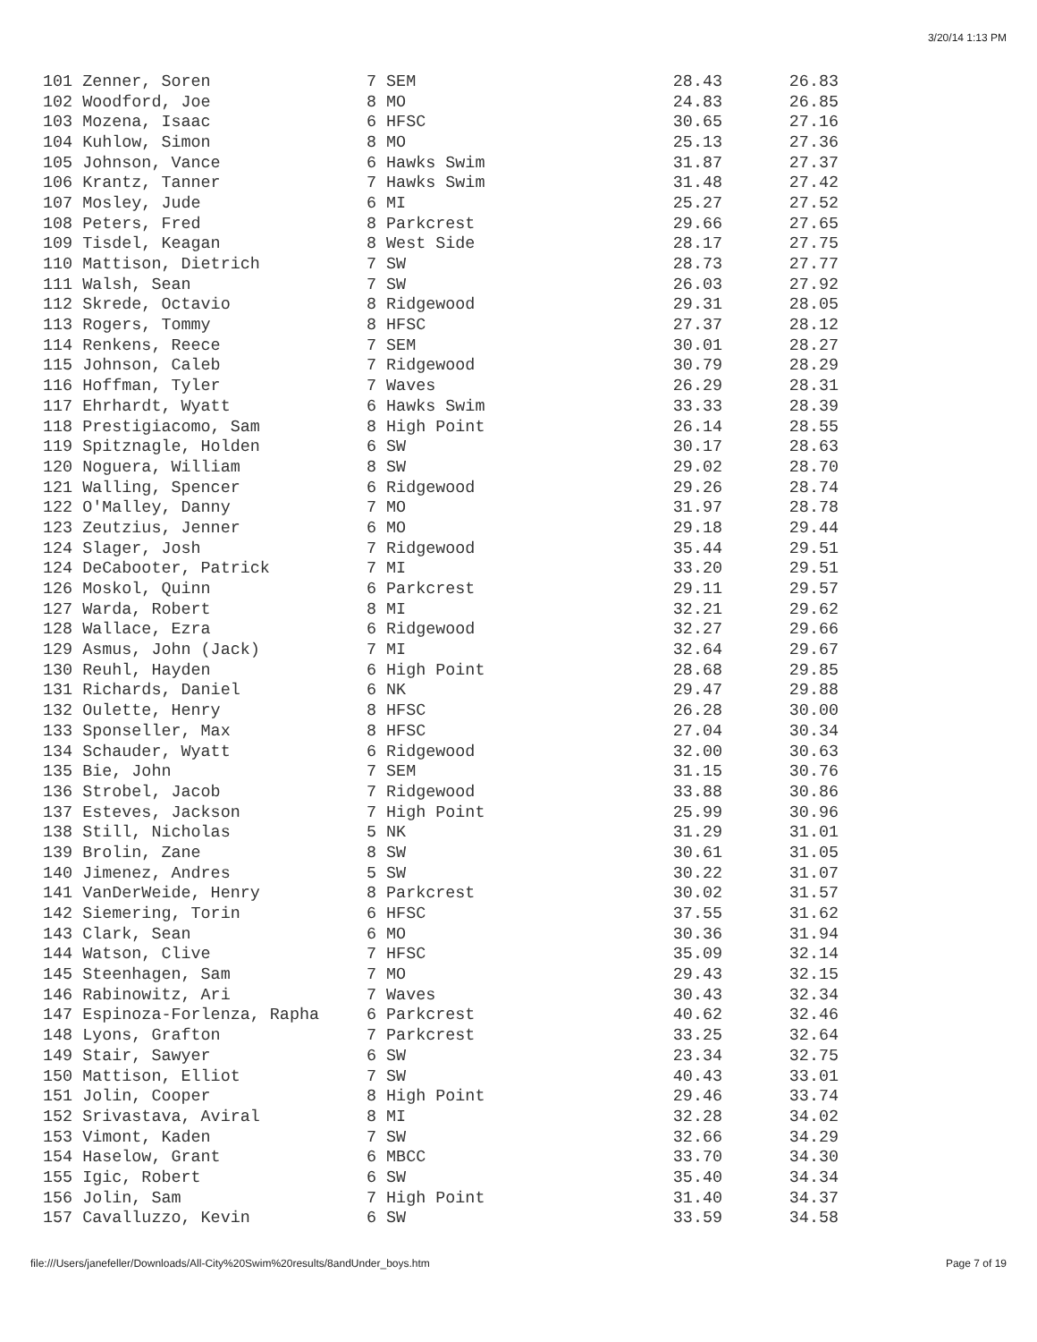3/20/14 1:13 PM
| 101 Zenner, Soren | 7 SEM | 28.43 | 26.83 |
| 102 Woodford, Joe | 8 MO | 24.83 | 26.85 |
| 103 Mozena, Isaac | 6 HFSC | 30.65 | 27.16 |
| 104 Kuhlow, Simon | 8 MO | 25.13 | 27.36 |
| 105 Johnson, Vance | 6 Hawks Swim | 31.87 | 27.37 |
| 106 Krantz, Tanner | 7 Hawks Swim | 31.48 | 27.42 |
| 107 Mosley, Jude | 6 MI | 25.27 | 27.52 |
| 108 Peters, Fred | 8 Parkcrest | 29.66 | 27.65 |
| 109 Tisdel, Keagan | 8 West Side | 28.17 | 27.75 |
| 110 Mattison, Dietrich | 7 SW | 28.73 | 27.77 |
| 111 Walsh, Sean | 7 SW | 26.03 | 27.92 |
| 112 Skrede, Octavio | 8 Ridgewood | 29.31 | 28.05 |
| 113 Rogers, Tommy | 8 HFSC | 27.37 | 28.12 |
| 114 Renkens, Reece | 7 SEM | 30.01 | 28.27 |
| 115 Johnson, Caleb | 7 Ridgewood | 30.79 | 28.29 |
| 116 Hoffman, Tyler | 7 Waves | 26.29 | 28.31 |
| 117 Ehrhardt, Wyatt | 6 Hawks Swim | 33.33 | 28.39 |
| 118 Prestigiacomo, Sam | 8 High Point | 26.14 | 28.55 |
| 119 Spitznagle, Holden | 6 SW | 30.17 | 28.63 |
| 120 Noguera, William | 8 SW | 29.02 | 28.70 |
| 121 Walling, Spencer | 6 Ridgewood | 29.26 | 28.74 |
| 122 O'Malley, Danny | 7 MO | 31.97 | 28.78 |
| 123 Zeutzius, Jenner | 6 MO | 29.18 | 29.44 |
| 124 Slager, Josh | 7 Ridgewood | 35.44 | 29.51 |
| 124 DeCabooter, Patrick | 7 MI | 33.20 | 29.51 |
| 126 Moskol, Quinn | 6 Parkcrest | 29.11 | 29.57 |
| 127 Warda, Robert | 8 MI | 32.21 | 29.62 |
| 128 Wallace, Ezra | 6 Ridgewood | 32.27 | 29.66 |
| 129 Asmus, John (Jack) | 7 MI | 32.64 | 29.67 |
| 130 Reuhl, Hayden | 6 High Point | 28.68 | 29.85 |
| 131 Richards, Daniel | 6 NK | 29.47 | 29.88 |
| 132 Oulette, Henry | 8 HFSC | 26.28 | 30.00 |
| 133 Sponseller, Max | 8 HFSC | 27.04 | 30.34 |
| 134 Schauder, Wyatt | 6 Ridgewood | 32.00 | 30.63 |
| 135 Bie, John | 7 SEM | 31.15 | 30.76 |
| 136 Strobel, Jacob | 7 Ridgewood | 33.88 | 30.86 |
| 137 Esteves, Jackson | 7 High Point | 25.99 | 30.96 |
| 138 Still, Nicholas | 5 NK | 31.29 | 31.01 |
| 139 Brolin, Zane | 8 SW | 30.61 | 31.05 |
| 140 Jimenez, Andres | 5 SW | 30.22 | 31.07 |
| 141 VanDerWeide, Henry | 8 Parkcrest | 30.02 | 31.57 |
| 142 Siemering, Torin | 6 HFSC | 37.55 | 31.62 |
| 143 Clark, Sean | 6 MO | 30.36 | 31.94 |
| 144 Watson, Clive | 7 HFSC | 35.09 | 32.14 |
| 145 Steenhagen, Sam | 7 MO | 29.43 | 32.15 |
| 146 Rabinowitz, Ari | 7 Waves | 30.43 | 32.34 |
| 147 Espinoza-Forlenza, Rapha | 6 Parkcrest | 40.62 | 32.46 |
| 148 Lyons, Grafton | 7 Parkcrest | 33.25 | 32.64 |
| 149 Stair, Sawyer | 6 SW | 23.34 | 32.75 |
| 150 Mattison, Elliot | 7 SW | 40.43 | 33.01 |
| 151 Jolin, Cooper | 8 High Point | 29.46 | 33.74 |
| 152 Srivastava, Aviral | 8 MI | 32.28 | 34.02 |
| 153 Vimont, Kaden | 7 SW | 32.66 | 34.29 |
| 154 Haselow, Grant | 6 MBCC | 33.70 | 34.30 |
| 155 Igic, Robert | 6 SW | 35.40 | 34.34 |
| 156 Jolin, Sam | 7 High Point | 31.40 | 34.37 |
| 157 Cavalluzzo, Kevin | 6 SW | 33.59 | 34.58 |
file:///Users/janefeller/Downloads/All-City%20Swim%20results/8andUnder_boys.htm Page 7 of 19